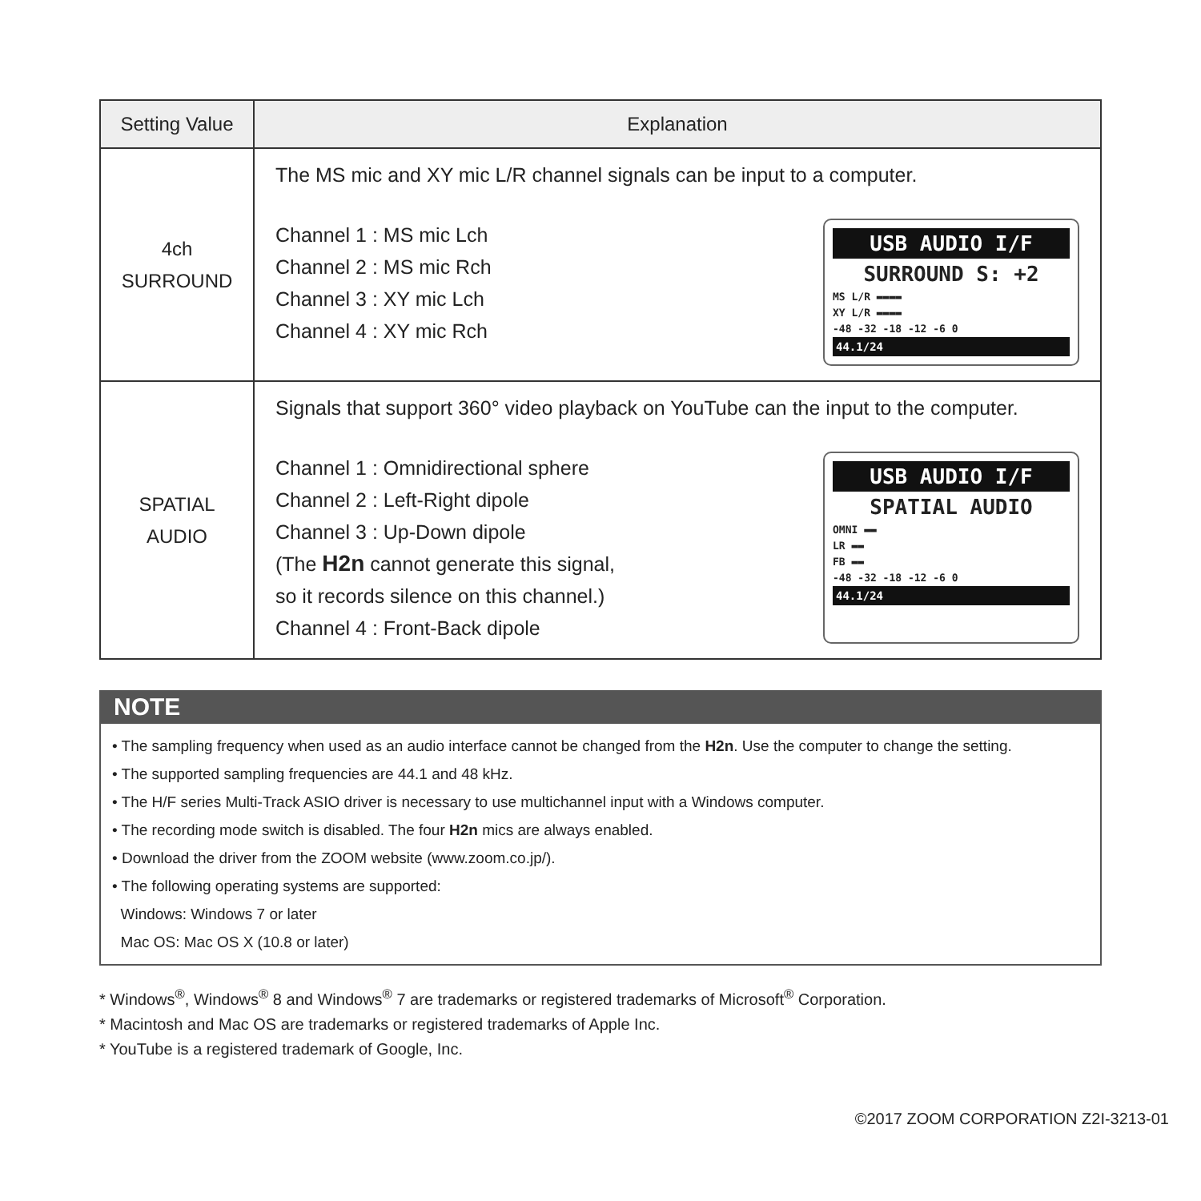| Setting Value | Explanation |
| --- | --- |
| 4ch SURROUND | The MS mic and XY mic L/R channel signals can be input to a computer. Channel 1 : MS mic Lch Channel 2 : MS mic Rch Channel 3 : XY mic Lch Channel 4 : XY mic Rch USB AUDIO I/F SURROUND S: +2 MS L/R ▬▬▬▬ XY L/R ▬▬▬▬ -48 -32 -18 -12 -6 0 44.1/24 |
| SPATIAL AUDIO | Signals that support 360° video playback on YouTube can the input to the computer. Channel 1 : Omnidirectional sphere Channel 2 : Left-Right dipole Channel 3 : Up-Down dipole (The H2n cannot generate this signal, so it records silence on this channel.) Channel 4 : Front-Back dipole USB AUDIO I/F SPATIAL AUDIO OMNI ▬▬ LR ▬▬ FB ▬▬ -48 -32 -18 -12 -6 0 44.1/24 |
NOTE
• The sampling frequency when used as an audio interface cannot be changed from the H2n. Use the computer to change the setting.
• The supported sampling frequencies are 44.1 and 48 kHz.
• The H/F series Multi-Track ASIO driver is necessary to use multichannel input with a Windows computer.
• The recording mode switch is disabled. The four H2n mics are always enabled.
• Download the driver from the ZOOM website (www.zoom.co.jp/).
• The following operating systems are supported:
Windows: Windows 7 or later
Mac OS: Mac OS X (10.8 or later)
* Windows<sup>®</sup>, Windows<sup>®</sup> 8 and Windows<sup>®</sup> 7 are trademarks or registered trademarks of Microsoft<sup>®</sup> Corporation.
* Macintosh and Mac OS are trademarks or registered trademarks of Apple Inc.
* YouTube is a registered trademark of Google, Inc.
©2017 ZOOM CORPORATION Z2I-3213-01